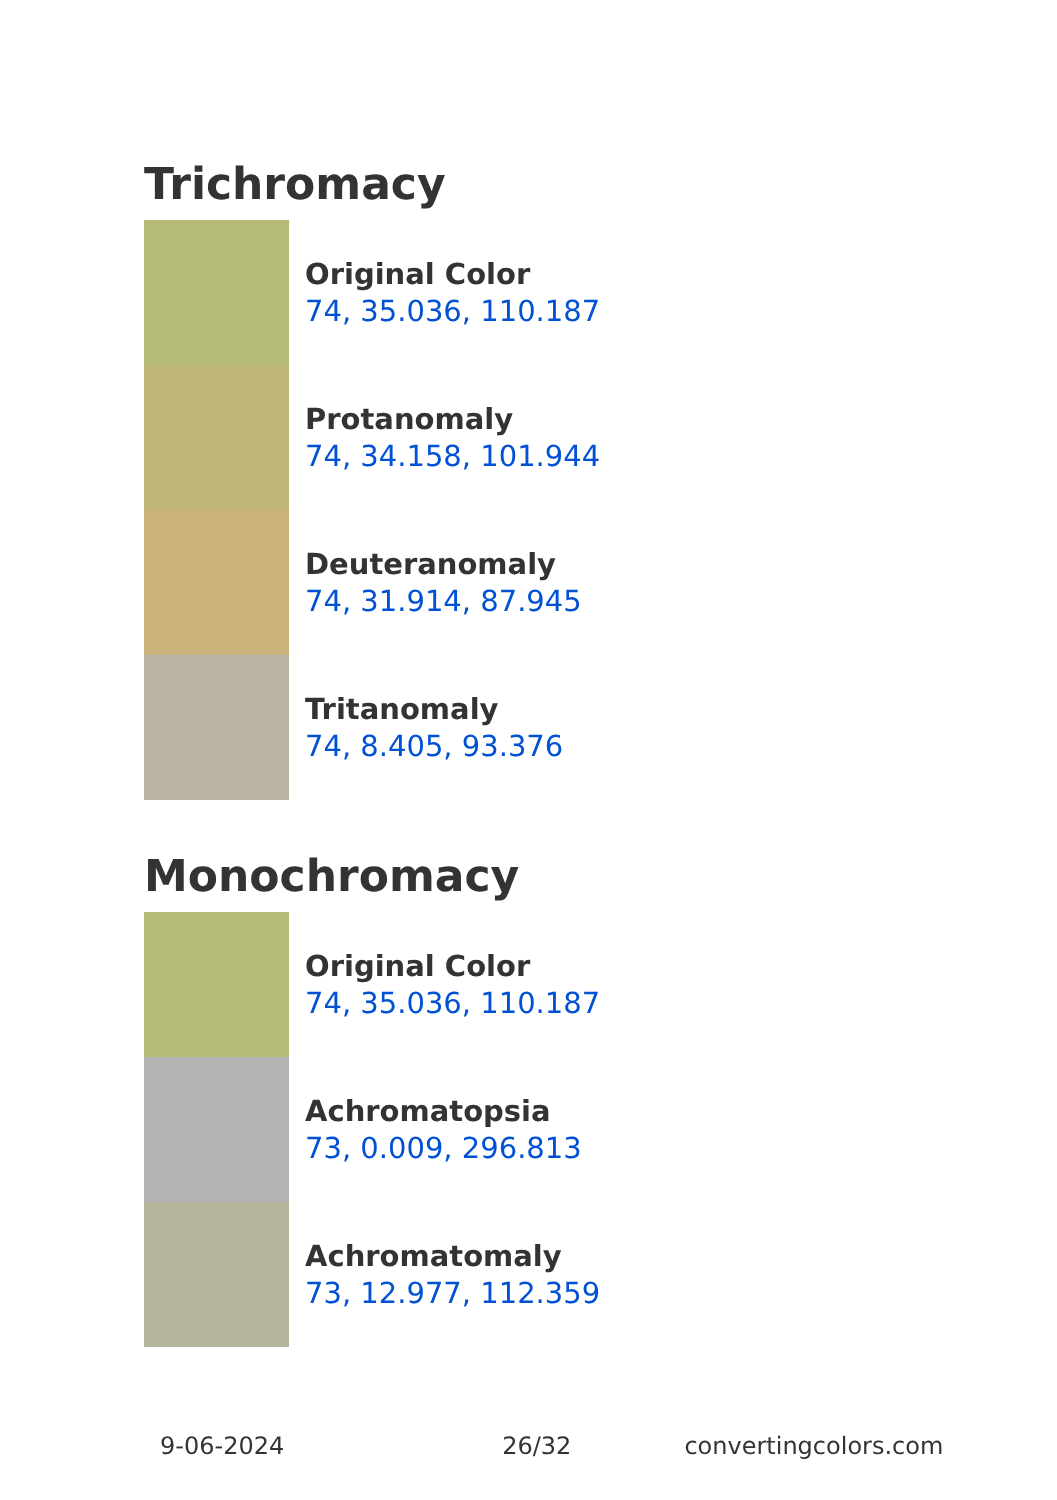Trichromacy
Original Color
74, 35.036, 110.187
Protanomaly
74, 34.158, 101.944
Deuteranomaly
74, 31.914, 87.945
Tritanomaly
74, 8.405, 93.376
Monochromacy
Original Color
74, 35.036, 110.187
Achromatopsia
73, 0.009, 296.813
Achromatomaly
73, 12.977, 112.359
9-06-2024 26/32 convertingcolors.com